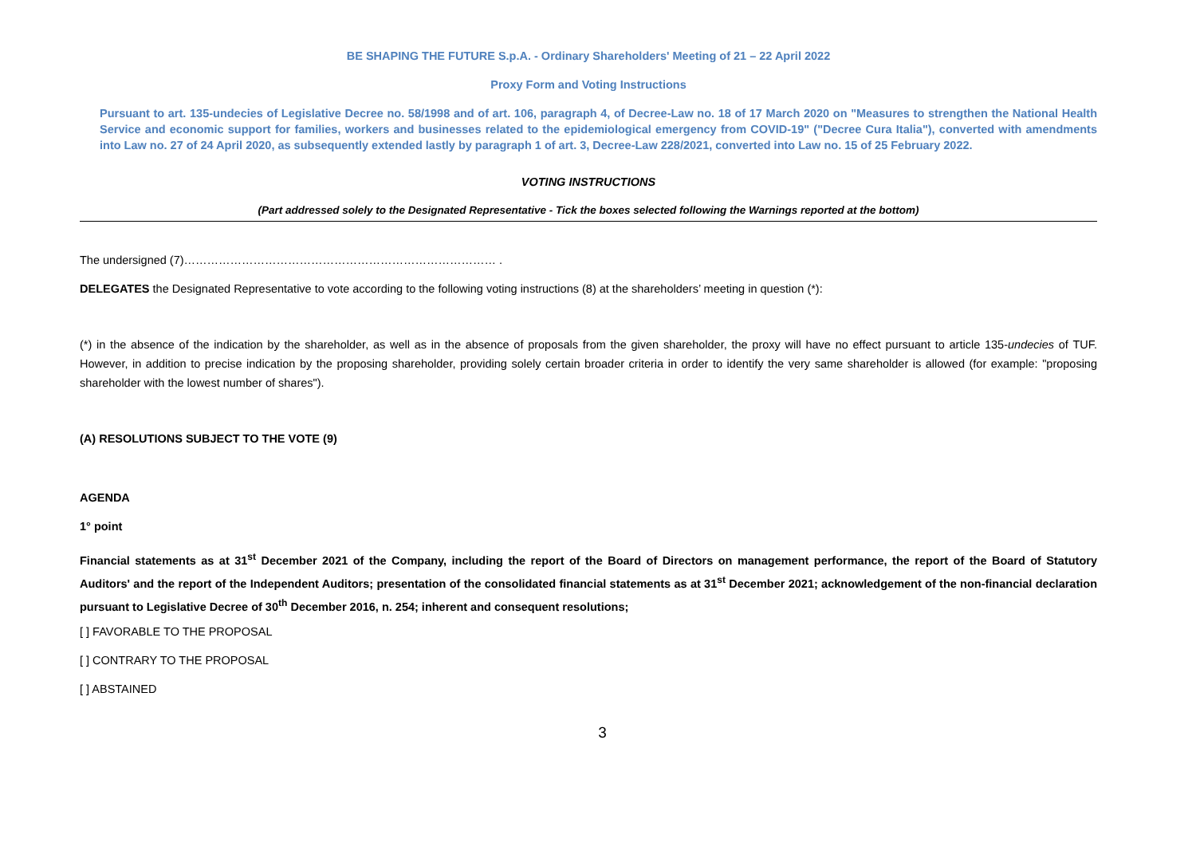BE SHAPING THE FUTURE S.p.A. - Ordinary Shareholders' Meeting of 21 – 22 April 2022
Proxy Form and Voting Instructions
Pursuant to art. 135-undecies of Legislative Decree no. 58/1998 and of art. 106, paragraph 4, of Decree-Law no. 18 of 17 March 2020 on "Measures to strengthen the National Health Service and economic support for families, workers and businesses related to the epidemiological emergency from COVID-19" ("Decree Cura Italia"), converted with amendments into Law no. 27 of 24 April 2020, as subsequently extended lastly by paragraph 1 of art. 3, Decree-Law 228/2021, converted into Law no. 15 of 25 February 2022.
VOTING INSTRUCTIONS
(Part addressed solely to the Designated Representative - Tick the boxes selected following the Warnings reported at the bottom)
The undersigned (7)……………………………………………………………………… .
DELEGATES the Designated Representative to vote according to the following voting instructions (8) at the shareholders’ meeting in question (*):
(*) in the absence of the indication by the shareholder, as well as in the absence of proposals from the given shareholder, the proxy will have no effect pursuant to article 135-undecies of TUF. However, in addition to precise indication by the proposing shareholder, providing solely certain broader criteria in order to identify the very same shareholder is allowed (for example: "proposing shareholder with the lowest number of shares").
(A) RESOLUTIONS SUBJECT TO THE VOTE (9)
AGENDA
1° point
Financial statements as at 31<sup>st</sup> December 2021 of the Company, including the report of the Board of Directors on management performance, the report of the Board of Statutory Auditors' and the report of the Independent Auditors; presentation of the consolidated financial statements as at 31<sup>st</sup> December 2021; acknowledgement of the non-financial declaration pursuant to Legislative Decree of 30<sup>th</sup> December 2016, n. 254; inherent and consequent resolutions;
[ ] FAVORABLE TO THE PROPOSAL
[ ] CONTRARY TO THE PROPOSAL
[ ] ABSTAINED
3